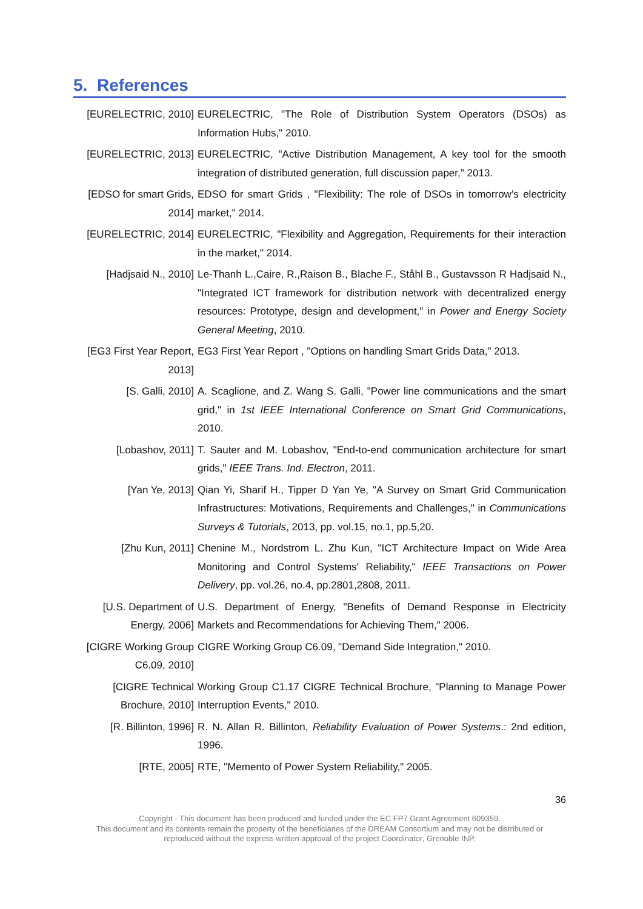5. References
[EURELECTRIC, 2010] EURELECTRIC, "The Role of Distribution System Operators (DSOs) as Information Hubs," 2010.
[EURELECTRIC, 2013] EURELECTRIC, "Active Distribution Management, A key tool for the smooth integration of distributed generation, full discussion paper," 2013.
[EDSO for smart Grids, 2014]
EDSO for smart Grids , "Flexibility: The role of DSOs in tomorrow’s electricity market," 2014.
[EURELECTRIC, 2014] EURELECTRIC, "Flexibility and Aggregation, Requirements for their interaction in the market," 2014.
[Hadjsaid N., 2010] Le-Thanh L.,Caire, R.,Raison B., Blache F., Ståhl B., Gustavsson R Hadjsaid N., "Integrated ICT framework for distribution network with decentralized energy resources: Prototype, design and development," in Power and Energy Society General Meeting, 2010.
[EG3 First Year Report, 2013]
EG3 First Year Report , "Options on handling Smart Grids Data," 2013.
[S. Galli, 2010] A. Scaglione, and Z. Wang S. Galli, "Power line communications and the smart grid," in 1st IEEE International Conference on Smart Grid Communications, 2010.
[Lobashov, 2011] T. Sauter and M. Lobashov, "End-to-end communication architecture for smart grids," IEEE Trans. Ind. Electron, 2011.
[Yan Ye, 2013] Qian Yi, Sharif H., Tipper D Yan Ye, "A Survey on Smart Grid Communication Infrastructures: Motivations, Requirements and Challenges," in Communications Surveys & Tutorials, 2013, pp. vol.15, no.1, pp.5,20.
[Zhu Kun, 2011] Chenine M., Nordstrom L. Zhu Kun, "ICT Architecture Impact on Wide Area Monitoring and Control Systems' Reliability," IEEE Transactions on Power Delivery, pp. vol.26, no.4, pp.2801,2808, 2011.
[U.S. Department of Energy, 2006]
U.S. Department of Energy, "Benefits of Demand Response in Electricity Markets and Recommendations for Achieving Them," 2006.
[CIGRE Working Group C6.09, 2010]
CIGRE Working Group C6.09, "Demand Side Integration," 2010.
[CIGRE Technical Brochure, 2010]
Working Group C1.17 CIGRE Technical Brochure, "Planning to Manage Power Interruption Events," 2010.
[R. Billinton, 1996]
R. N. Allan R. Billinton, Reliability Evaluation of Power Systems.: 2nd edition, 1996.
[RTE, 2005] RTE, "Memento of Power System Reliability," 2005.
36
Copyright - This document has been produced and funded under the EC FP7 Grant Agreement 609359.
This document and its contents remain the property of the beneficiaries of the DREAM Consortium and may not be distributed or
reproduced without the express written approval of the project Coordinator, Grenoble INP.